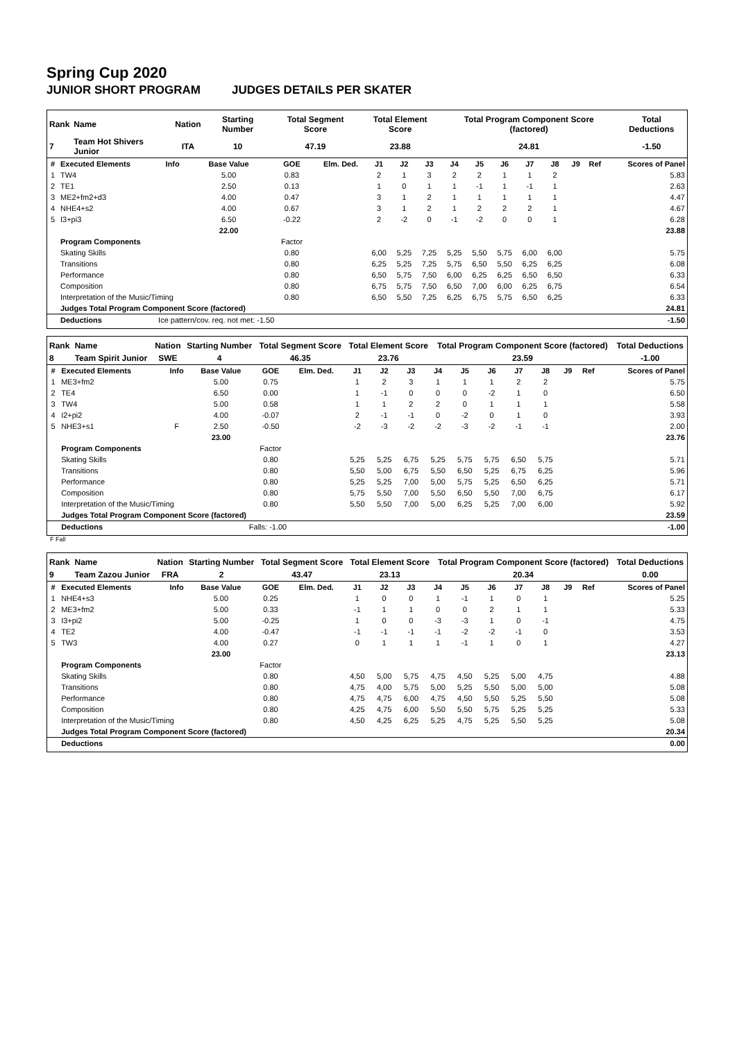Spring Cup 2020
JUNIOR SHORT PROGRAM JUDGES DETAILS PER SKATER
| Rank | Name | Nation | Starting Number | Total Segment Score | Total Element Score | Total Program Component Score (factored) | Total Deductions |
| --- | --- | --- | --- | --- | --- | --- | --- |
| 7 | Team Hot Shivers Junior | ITA | 10 | 47.19 | 23.88 | 24.81 | -1.50 |
| # | Executed Elements | Info | Base Value | GOE | Elm. Ded. | J1 | J2 | J3 | J4 | J5 | J6 | J7 | J8 | J9 | Ref | Scores of Panel |
| --- | --- | --- | --- | --- | --- | --- | --- | --- | --- | --- | --- | --- | --- | --- | --- | --- |
| 1 | TW4 | | 5.00 | 0.83 | | 2 | 1 | 3 | 2 | 2 | 1 | 1 | 2 | | | 5.83 |
| 2 | TE1 | | 2.50 | 0.13 | | 1 | 0 | 1 | 1 | -1 | 1 | -1 | 1 | | | 2.63 |
| 3 | ME2+fm2+d3 | | 4.00 | 0.47 | | 3 | 1 | 2 | 1 | 1 | 1 | 1 | 1 | | | 4.47 |
| 4 | NHE4+s2 | | 4.00 | 0.67 | | 3 | 1 | 2 | 1 | 2 | 2 | 2 | 1 | | | 4.67 |
| 5 | I3+pi3 | | 6.50 | -0.22 | | 2 | -2 | 0 | -1 | -2 | 0 | 0 | 1 | | | 6.28 |
| | | | 22.00 | | | | | | | | | | | | | 23.88 |
| | Program Components | | | Factor | | | | | | | | | | | | |
| | Skating Skills | | | 0.80 | | 6,00 | 5,25 | 7,25 | 5,25 | 5,50 | 5,75 | 6,00 | 6,00 | | | 5.75 |
| | Transitions | | | 0.80 | | 6,25 | 5,25 | 7,25 | 5,75 | 6,50 | 5,50 | 6,25 | 6,25 | | | 6.08 |
| | Performance | | | 0.80 | | 6,50 | 5,75 | 7,50 | 6,00 | 6,25 | 6,25 | 6,50 | 6,50 | | | 6.33 |
| | Composition | | | 0.80 | | 6,75 | 5,75 | 7,50 | 6,50 | 7,00 | 6,00 | 6,25 | 6,75 | | | 6.54 |
| | Interpretation of the Music/Timing | | | 0.80 | | 6,50 | 5,50 | 7,25 | 6,25 | 6,75 | 5,75 | 6,50 | 6,25 | | | 6.33 |
| | Judges Total Program Component Score (factored) | | | | | | | | | | | | | | | 24.81 |
| | Deductions | Ice pattern/cov. req. not met: -1.50 | | | | | | | | | | | | | | -1.50 |
| Rank | Name | Nation | Starting Number | Total Segment Score | Total Element Score | Total Program Component Score (factored) | Total Deductions |
| --- | --- | --- | --- | --- | --- | --- | --- |
| 8 | Team Spirit Junior | SWE | 4 | 46.35 | 23.76 | 23.59 | -1.00 |
| # | Executed Elements | Info | Base Value | GOE | Elm. Ded. | J1 | J2 | J3 | J4 | J5 | J6 | J7 | J8 | J9 | Ref | Scores of Panel |
| --- | --- | --- | --- | --- | --- | --- | --- | --- | --- | --- | --- | --- | --- | --- | --- | --- |
| 1 | ME3+fm2 | | 5.00 | 0.75 | | 1 | 2 | 3 | 1 | 1 | 1 | 2 | 2 | | | 5.75 |
| 2 | TE4 | | 6.50 | 0.00 | | 1 | -1 | 0 | 0 | 0 | -2 | 1 | 0 | | | 6.50 |
| 3 | TW4 | | 5.00 | 0.58 | | 1 | 1 | 2 | 2 | 0 | 1 | 1 | 1 | | | 5.58 |
| 4 | I2+pi2 | | 4.00 | -0.07 | | 2 | -1 | -1 | 0 | -2 | 0 | 1 | 0 | | | 3.93 |
| 5 | NHE3+s1 | F | 2.50 | -0.50 | | -2 | -3 | -2 | -2 | -3 | -2 | -1 | -1 | | | 2.00 |
| | | | 23.00 | | | | | | | | | | | | | 23.76 |
| | Program Components | | | Factor | | | | | | | | | | | | |
| | Skating Skills | | | 0.80 | | 5,25 | 5,25 | 6,75 | 5,25 | 5,75 | 5,75 | 6,50 | 5,75 | | | 5.71 |
| | Transitions | | | 0.80 | | 5,50 | 5,00 | 6,75 | 5,50 | 6,50 | 5,25 | 6,75 | 6,25 | | | 5.96 |
| | Performance | | | 0.80 | | 5,25 | 5,25 | 7,00 | 5,00 | 5,75 | 5,25 | 6,50 | 6,25 | | | 5.71 |
| | Composition | | | 0.80 | | 5,75 | 5,50 | 7,00 | 5,50 | 6,50 | 5,50 | 7,00 | 6,75 | | | 6.17 |
| | Interpretation of the Music/Timing | | | 0.80 | | 5,50 | 5,50 | 7,00 | 5,00 | 6,25 | 5,25 | 7,00 | 6,00 | | | 5.92 |
| | Judges Total Program Component Score (factored) | | | | | | | | | | | | | | | 23.59 |
| | Deductions | Falls: -1.00 | | | | | | | | | | | | | | -1.00 |
F Fall
| Rank | Name | Nation | Starting Number | Total Segment Score | Total Element Score | Total Program Component Score (factored) | Total Deductions |
| --- | --- | --- | --- | --- | --- | --- | --- |
| 9 | Team Zazou Junior | FRA | 2 | 43.47 | 23.13 | 20.34 | 0.00 |
| # | Executed Elements | Info | Base Value | GOE | Elm. Ded. | J1 | J2 | J3 | J4 | J5 | J6 | J7 | J8 | J9 | Ref | Scores of Panel |
| --- | --- | --- | --- | --- | --- | --- | --- | --- | --- | --- | --- | --- | --- | --- | --- | --- |
| 1 | NHE4+s3 | | 5.00 | 0.25 | | 1 | 0 | 0 | 1 | -1 | 1 | 0 | 1 | | | 5.25 |
| 2 | ME3+fm2 | | 5.00 | 0.33 | | -1 | 1 | 1 | 0 | 0 | 2 | 1 | 1 | | | 5.33 |
| 3 | I3+pi2 | | 5.00 | -0.25 | | 1 | 0 | 0 | -3 | -3 | 1 | 0 | -1 | | | 4.75 |
| 4 | TE2 | | 4.00 | -0.47 | | -1 | -1 | -1 | -1 | -2 | -2 | -1 | 0 | | | 3.53 |
| 5 | TW3 | | 4.00 | 0.27 | | 0 | 1 | 1 | 1 | -1 | 1 | 0 | 1 | | | 4.27 |
| | | | 23.00 | | | | | | | | | | | | | 23.13 |
| | Program Components | | | Factor | | | | | | | | | | | | |
| | Skating Skills | | | 0.80 | | 4,50 | 5,00 | 5,75 | 4,75 | 4,50 | 5,25 | 5,00 | 4,75 | | | 4.88 |
| | Transitions | | | 0.80 | | 4,75 | 4,00 | 5,75 | 5,00 | 5,25 | 5,50 | 5,00 | 5,00 | | | 5.08 |
| | Performance | | | 0.80 | | 4,75 | 4,75 | 6,00 | 4,75 | 4,50 | 5,50 | 5,25 | 5,50 | | | 5.08 |
| | Composition | | | 0.80 | | 4,25 | 4,75 | 6,00 | 5,50 | 5,50 | 5,75 | 5,25 | 5,25 | | | 5.33 |
| | Interpretation of the Music/Timing | | | 0.80 | | 4,50 | 4,25 | 6,25 | 5,25 | 4,75 | 5,25 | 5,50 | 5,25 | | | 5.08 |
| | Judges Total Program Component Score (factored) | | | | | | | | | | | | | | | 20.34 |
| | Deductions | | | | | | | | | | | | | | | 0.00 |